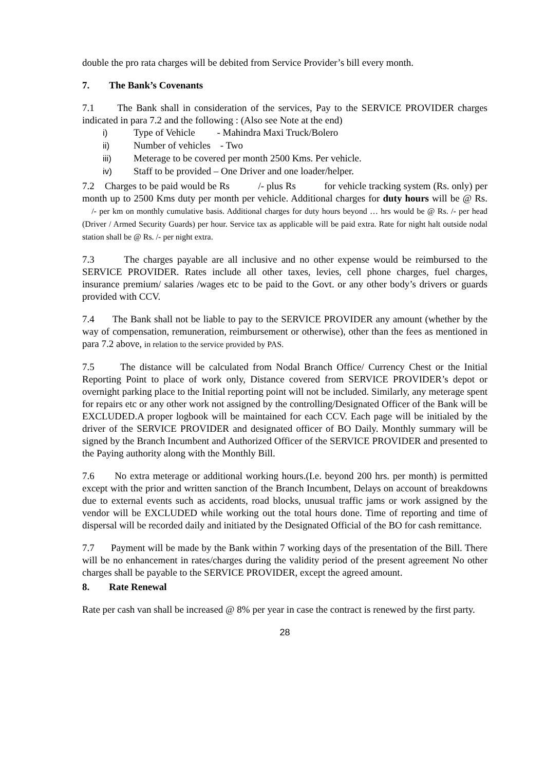double the pro rata charges will be debited from Service Provider’s bill every month.
7. The Bank’s Covenants
7.1 The Bank shall in consideration of the services, Pay to the SERVICE PROVIDER charges indicated in para 7.2 and the following : (Also see Note at the end)
i) Type of Vehicle - Mahindra Maxi Truck/Bolero
ii) Number of vehicles - Two
iii) Meterage to be covered per month 2500 Kms. Per vehicle.
iv) Staff to be provided – One Driver and one loader/helper.
7.2 Charges to be paid would be Rs /- plus Rs for vehicle tracking system (Rs. only) per month up to 2500 Kms duty per month per vehicle. Additional charges for duty hours will be @ Rs. /- per km on monthly cumulative basis. Additional charges for duty hours beyond … hrs would be @ Rs. /- per head (Driver / Armed Security Guards) per hour. Service tax as applicable will be paid extra. Rate for night halt outside nodal station shall be @ Rs. /- per night extra.
7.3 The charges payable are all inclusive and no other expense would be reimbursed to the SERVICE PROVIDER. Rates include all other taxes, levies, cell phone charges, fuel charges, insurance premium/ salaries /wages etc to be paid to the Govt. or any other body’s drivers or guards provided with CCV.
7.4 The Bank shall not be liable to pay to the SERVICE PROVIDER any amount (whether by the way of compensation, remuneration, reimbursement or otherwise), other than the fees as mentioned in para 7.2 above, in relation to the service provided by PAS.
7.5 The distance will be calculated from Nodal Branch Office/ Currency Chest or the Initial Reporting Point to place of work only, Distance covered from SERVICE PROVIDER’s depot or overnight parking place to the Initial reporting point will not be included. Similarly, any meterage spent for repairs etc or any other work not assigned by the controlling/Designated Officer of the Bank will be EXCLUDED.A proper logbook will be maintained for each CCV. Each page will be initialed by the driver of the SERVICE PROVIDER and designated officer of BO Daily. Monthly summary will be signed by the Branch Incumbent and Authorized Officer of the SERVICE PROVIDER and presented to the Paying authority along with the Monthly Bill.
7.6 No extra meterage or additional working hours.(I.e. beyond 200 hrs. per month) is permitted except with the prior and written sanction of the Branch Incumbent, Delays on account of breakdowns due to external events such as accidents, road blocks, unusual traffic jams or work assigned by the vendor will be EXCLUDED while working out the total hours done. Time of reporting and time of dispersal will be recorded daily and initiated by the Designated Official of the BO for cash remittance.
7.7 Payment will be made by the Bank within 7 working days of the presentation of the Bill. There will be no enhancement in rates/charges during the validity period of the present agreement No other charges shall be payable to the SERVICE PROVIDER, except the agreed amount.
8. Rate Renewal
Rate per cash van shall be increased @ 8% per year in case the contract is renewed by the first party.
28